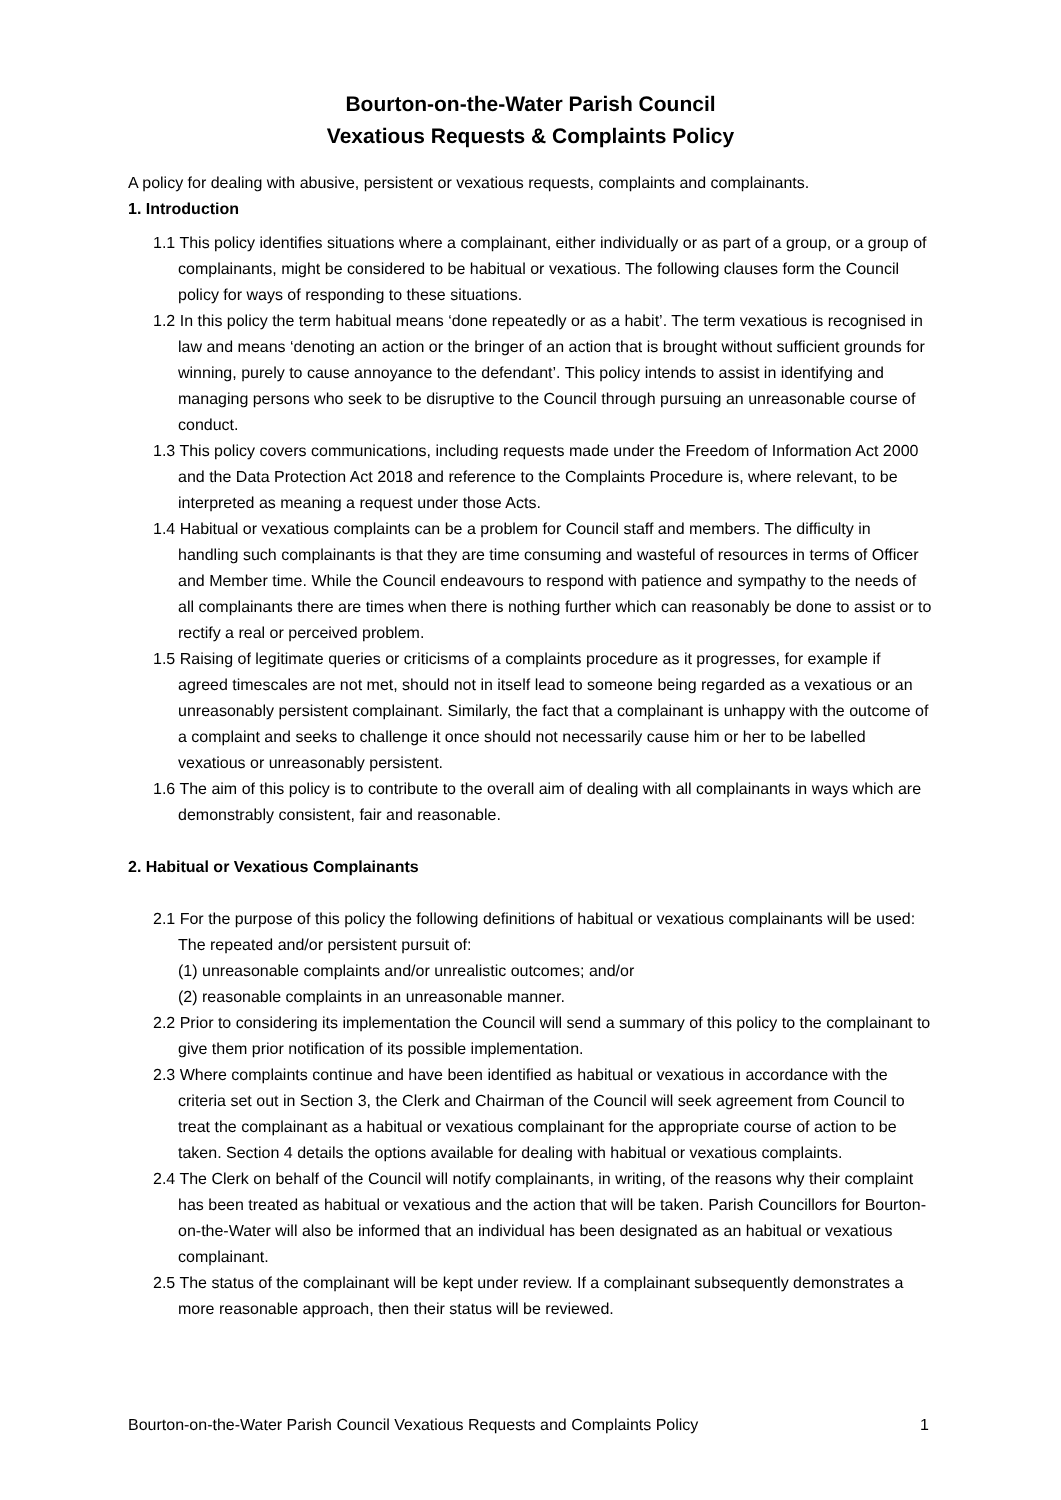Bourton-on-the-Water Parish Council
Vexatious Requests & Complaints Policy
A policy for dealing with abusive, persistent or vexatious requests, complaints and complainants.
1. Introduction
1.1 This policy identifies situations where a complainant, either individually or as part of a group, or a group of complainants, might be considered to be habitual or vexatious. The following clauses form the Council policy for ways of responding to these situations.
1.2 In this policy the term habitual means ‘done repeatedly or as a habit’. The term vexatious is recognised in law and means ‘denoting an action or the bringer of an action that is brought without sufficient grounds for winning, purely to cause annoyance to the defendant’. This policy intends to assist in identifying and managing persons who seek to be disruptive to the Council through pursuing an unreasonable course of conduct.
1.3 This policy covers communications, including requests made under the Freedom of Information Act 2000 and the Data Protection Act 2018 and reference to the Complaints Procedure is, where relevant, to be interpreted as meaning a request under those Acts.
1.4 Habitual or vexatious complaints can be a problem for Council staff and members. The difficulty in handling such complainants is that they are time consuming and wasteful of resources in terms of Officer and Member time. While the Council endeavours to respond with patience and sympathy to the needs of all complainants there are times when there is nothing further which can reasonably be done to assist or to rectify a real or perceived problem.
1.5 Raising of legitimate queries or criticisms of a complaints procedure as it progresses, for example if agreed timescales are not met, should not in itself lead to someone being regarded as a vexatious or an unreasonably persistent complainant. Similarly, the fact that a complainant is unhappy with the outcome of a complaint and seeks to challenge it once should not necessarily cause him or her to be labelled vexatious or unreasonably persistent.
1.6 The aim of this policy is to contribute to the overall aim of dealing with all complainants in ways which are demonstrably consistent, fair and reasonable.
2. Habitual or Vexatious Complainants
2.1 For the purpose of this policy the following definitions of habitual or vexatious complainants will be used: The repeated and/or persistent pursuit of:
(1) unreasonable complaints and/or unrealistic outcomes; and/or
(2) reasonable complaints in an unreasonable manner.
2.2 Prior to considering its implementation the Council will send a summary of this policy to the complainant to give them prior notification of its possible implementation.
2.3 Where complaints continue and have been identified as habitual or vexatious in accordance with the criteria set out in Section 3, the Clerk and Chairman of the Council will seek agreement from Council to treat the complainant as a habitual or vexatious complainant for the appropriate course of action to be taken. Section 4 details the options available for dealing with habitual or vexatious complaints.
2.4 The Clerk on behalf of the Council will notify complainants, in writing, of the reasons why their complaint has been treated as habitual or vexatious and the action that will be taken. Parish Councillors for Bourton-on-the-Water will also be informed that an individual has been designated as an habitual or vexatious complainant.
2.5 The status of the complainant will be kept under review. If a complainant subsequently demonstrates a more reasonable approach, then their status will be reviewed.
Bourton-on-the-Water Parish Council Vexatious Requests and Complaints Policy 1